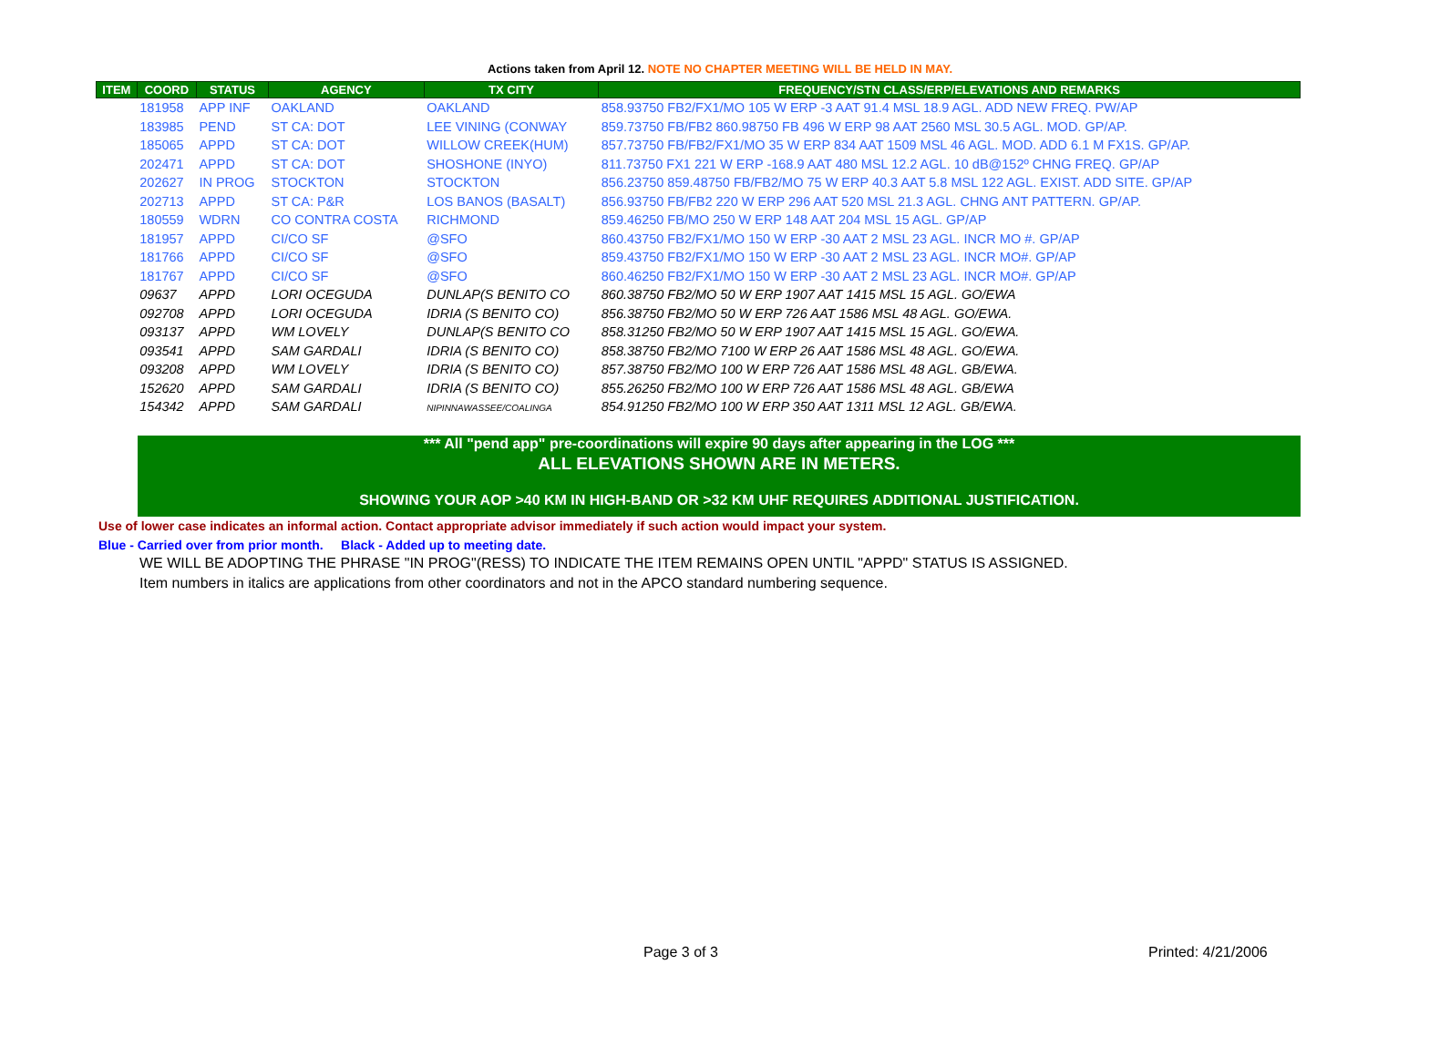Actions taken from April 12. NOTE NO CHAPTER MEETING WILL BE HELD IN MAY.
| ITEM | COORD | STATUS | AGENCY | TX CITY | FREQUENCY/STN CLASS/ERP/ELEVATIONS AND REMARKS |
| --- | --- | --- | --- | --- | --- |
| | 181958 | APP INF | OAKLAND | OAKLAND | 858.93750 FB2/FX1/MO 105 W ERP -3 AAT 91.4 MSL 18.9 AGL. ADD NEW FREQ. PW/AP |
| | 183985 | PEND | ST CA: DOT | LEE VINING (CONWAY | 859.73750 FB/FB2 860.98750 FB 496 W ERP 98 AAT 2560 MSL 30.5 AGL. MOD. GP/AP. |
| | 185065 | APPD | ST CA: DOT | WILLOW CREEK(HUM) | 857.73750 FB/FB2/FX1/MO 35 W ERP 834 AAT 1509 MSL 46 AGL. MOD. ADD 6.1 M FX1S. GP/AP. |
| | 202471 | APPD | ST CA: DOT | SHOSHONE (INYO) | 811.73750 FX1 221 W ERP -168.9 AAT 480 MSL 12.2 AGL. 10 dB@152º CHNG FREQ. GP/AP |
| | 202627 | IN PROG | STOCKTON | STOCKTON | 856.23750 859.48750 FB/FB2/MO 75 W ERP 40.3 AAT 5.8 MSL 122 AGL. EXIST. ADD SITE. GP/AP |
| | 202713 | APPD | ST CA: P&R | LOS BANOS (BASALT) | 856.93750 FB/FB2 220 W ERP 296 AAT 520 MSL 21.3 AGL. CHNG ANT PATTERN. GP/AP. |
| | 180559 | WDRN | CO CONTRA COSTA | RICHMOND | 859.46250 FB/MO 250 W ERP 148 AAT 204 MSL 15 AGL. GP/AP |
| | 181957 | APPD | CI/CO SF | @SFO | 860.43750 FB2/FX1/MO 150 W ERP -30 AAT 2 MSL 23 AGL. INCR MO #. GP/AP |
| | 181766 | APPD | CI/CO SF | @SFO | 859.43750 FB2/FX1/MO 150 W ERP -30 AAT 2 MSL 23 AGL. INCR MO#. GP/AP |
| | 181767 | APPD | CI/CO SF | @SFO | 860.46250 FB2/FX1/MO 150 W ERP -30 AAT 2 MSL 23 AGL. INCR MO#. GP/AP |
| | 09637 | APPD | LORI OCEGUDA | DUNLAP(S BENITO CO | 860.38750 FB2/MO 50 W ERP 1907 AAT 1415 MSL 15 AGL. GO/EWA |
| | 092708 | APPD | LORI OCEGUDA | IDRIA (S BENITO CO) | 856.38750 FB2/MO 50 W ERP 726 AAT 1586 MSL 48 AGL. GO/EWA. |
| | 093137 | APPD | WM LOVELY | DUNLAP(S BENITO CO | 858.31250 FB2/MO 50 W ERP 1907 AAT 1415 MSL 15 AGL. GO/EWA. |
| | 093541 | APPD | SAM GARDALI | IDRIA (S BENITO CO) | 858.38750 FB2/MO 7100 W ERP 26 AAT 1586 MSL 48 AGL. GO/EWA. |
| | 093208 | APPD | WM LOVELY | IDRIA (S BENITO CO) | 857.38750 FB2/MO 100 W ERP 726 AAT 1586 MSL 48 AGL. GB/EWA. |
| | 152620 | APPD | SAM GARDALI | IDRIA (S BENITO CO) | 855.26250 FB2/MO 100 W ERP 726 AAT 1586 MSL 48 AGL. GB/EWA |
| | 154342 | APPD | SAM GARDALI | NIPINNAWASSEE/COALINGA | 854.91250 FB2/MO 100 W ERP 350 AAT 1311 MSL 12 AGL. GB/EWA. |
*** All "pend app" pre-coordinations will expire 90 days after appearing in the LOG ***
ALL ELEVATIONS SHOWN ARE IN METERS.
SHOWING YOUR AOP >40 KM IN HIGH-BAND OR >32 KM UHF REQUIRES ADDITIONAL JUSTIFICATION.
Use of lower case indicates an informal action. Contact appropriate advisor immediately if such action would impact your system.
Blue - Carried over from prior month. Black - Added up to meeting date.
WE WILL BE ADOPTING THE PHRASE "IN PROG"(RESS) TO INDICATE THE ITEM REMAINS OPEN UNTIL "APPD" STATUS IS ASSIGNED.
Item numbers in italics are applications from other coordinators and not in the APCO standard numbering sequence.
Page 3 of 3 Printed: 4/21/2006